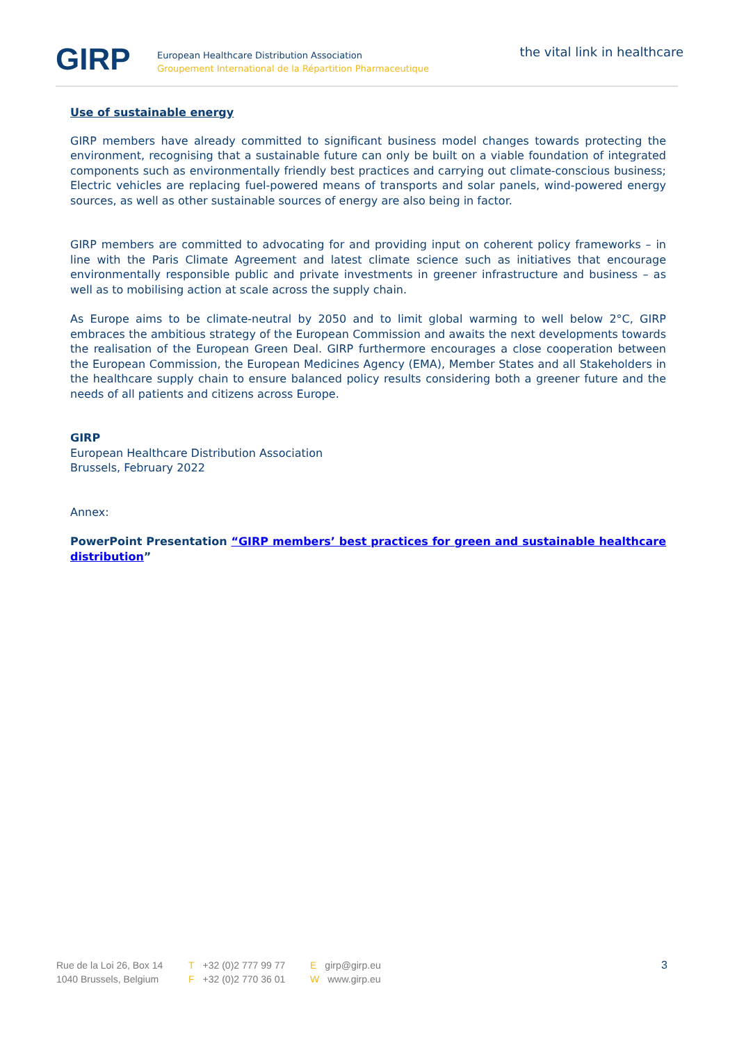GIRP
European Healthcare Distribution Association
Groupement International de la Répartition Pharmaceutique
the vital link in healthcare
Use of sustainable energy
GIRP members have already committed to significant business model changes towards protecting the environment, recognising that a sustainable future can only be built on a viable foundation of integrated components such as environmentally friendly best practices and carrying out climate-conscious business; Electric vehicles are replacing fuel-powered means of transports and solar panels, wind-powered energy sources, as well as other sustainable sources of energy are also being in factor.
GIRP members are committed to advocating for and providing input on coherent policy frameworks – in line with the Paris Climate Agreement and latest climate science such as initiatives that encourage environmentally responsible public and private investments in greener infrastructure and business – as well as to mobilising action at scale across the supply chain.
As Europe aims to be climate-neutral by 2050 and to limit global warming to well below 2°C, GIRP embraces the ambitious strategy of the European Commission and awaits the next developments towards the realisation of the European Green Deal. GIRP furthermore encourages a close cooperation between the European Commission, the European Medicines Agency (EMA), Member States and all Stakeholders in the healthcare supply chain to ensure balanced policy results considering both a greener future and the needs of all patients and citizens across Europe.
GIRP
European Healthcare Distribution Association
Brussels, February 2022
Annex:
PowerPoint Presentation “GIRP members’ best practices for green and sustainable healthcare distribution”
Rue de la Loi 26, Box 14
1040 Brussels, Belgium
T +32 (0)2 777 99 77
F +32 (0)2 770 36 01
Egirp@girp.eu
Wwww.girp.eu
3